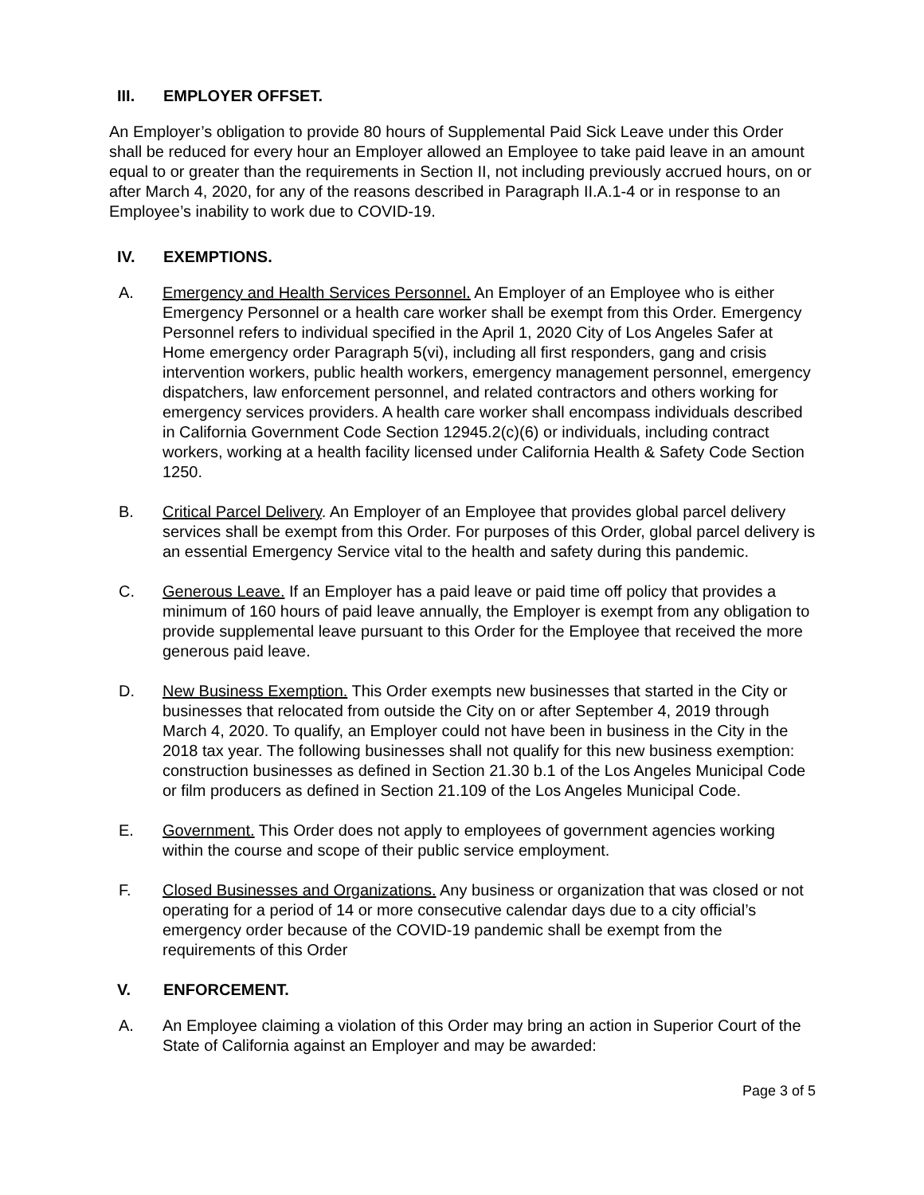III. EMPLOYER OFFSET.
An Employer’s obligation to provide 80 hours of Supplemental Paid Sick Leave under this Order shall be reduced for every hour an Employer allowed an Employee to take paid leave in an amount equal to or greater than the requirements in Section II, not including previously accrued hours, on or after March 4, 2020, for any of the reasons described in Paragraph II.A.1-4 or in response to an Employee’s inability to work due to COVID-19.
IV. EXEMPTIONS.
A. Emergency and Health Services Personnel. An Employer of an Employee who is either Emergency Personnel or a health care worker shall be exempt from this Order. Emergency Personnel refers to individual specified in the April 1, 2020 City of Los Angeles Safer at Home emergency order Paragraph 5(vi), including all first responders, gang and crisis intervention workers, public health workers, emergency management personnel, emergency dispatchers, law enforcement personnel, and related contractors and others working for emergency services providers. A health care worker shall encompass individuals described in California Government Code Section 12945.2(c)(6) or individuals, including contract workers, working at a health facility licensed under California Health & Safety Code Section 1250.
B. Critical Parcel Delivery. An Employer of an Employee that provides global parcel delivery services shall be exempt from this Order. For purposes of this Order, global parcel delivery is an essential Emergency Service vital to the health and safety during this pandemic.
C. Generous Leave. If an Employer has a paid leave or paid time off policy that provides a minimum of 160 hours of paid leave annually, the Employer is exempt from any obligation to provide supplemental leave pursuant to this Order for the Employee that received the more generous paid leave.
D. New Business Exemption. This Order exempts new businesses that started in the City or businesses that relocated from outside the City on or after September 4, 2019 through March 4, 2020. To qualify, an Employer could not have been in business in the City in the 2018 tax year. The following businesses shall not qualify for this new business exemption: construction businesses as defined in Section 21.30 b.1 of the Los Angeles Municipal Code or film producers as defined in Section 21.109 of the Los Angeles Municipal Code.
E. Government. This Order does not apply to employees of government agencies working within the course and scope of their public service employment.
F. Closed Businesses and Organizations. Any business or organization that was closed or not operating for a period of 14 or more consecutive calendar days due to a city official’s emergency order because of the COVID-19 pandemic shall be exempt from the requirements of this Order
V. ENFORCEMENT.
A. An Employee claiming a violation of this Order may bring an action in Superior Court of the State of California against an Employer and may be awarded:
Page 3 of 5